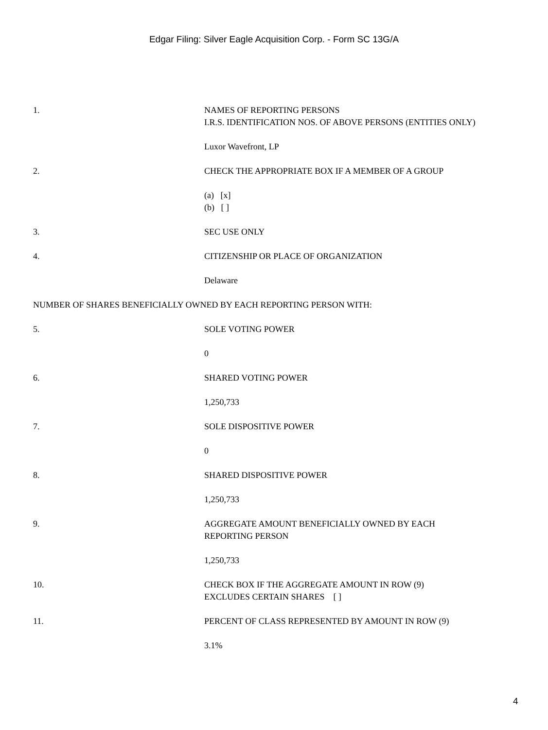Edgar Filing: Silver Eagle Acquisition Corp. - Form SC 13G/A
| 1. | NAMES OF REPORTING PERSONS I.R.S. IDENTIFICATION NOS. OF ABOVE PERSONS (ENTITIES ONLY) Luxor Wavefront, LP |
| 2. | CHECK THE APPROPRIATE BOX IF A MEMBER OF A GROUP (a) [x] (b) [ ] |
| 3. | SEC USE ONLY |
| 4. | CITIZENSHIP OR PLACE OF ORGANIZATION Delaware |
| NUMBER OF SHARES BENEFICIALLY OWNED BY EACH REPORTING PERSON WITH: | |
| 5. | SOLE VOTING POWER 0 |
| 6. | SHARED VOTING POWER 1,250,733 |
| 7. | SOLE DISPOSITIVE POWER 0 |
| 8. | SHARED DISPOSITIVE POWER 1,250,733 |
| 9. | AGGREGATE AMOUNT BENEFICIALLY OWNED BY EACH REPORTING PERSON 1,250,733 |
| 10. | CHECK BOX IF THE AGGREGATE AMOUNT IN ROW (9) EXCLUDES CERTAIN SHARES [ ] |
| 11. | PERCENT OF CLASS REPRESENTED BY AMOUNT IN ROW (9) 3.1% |
4